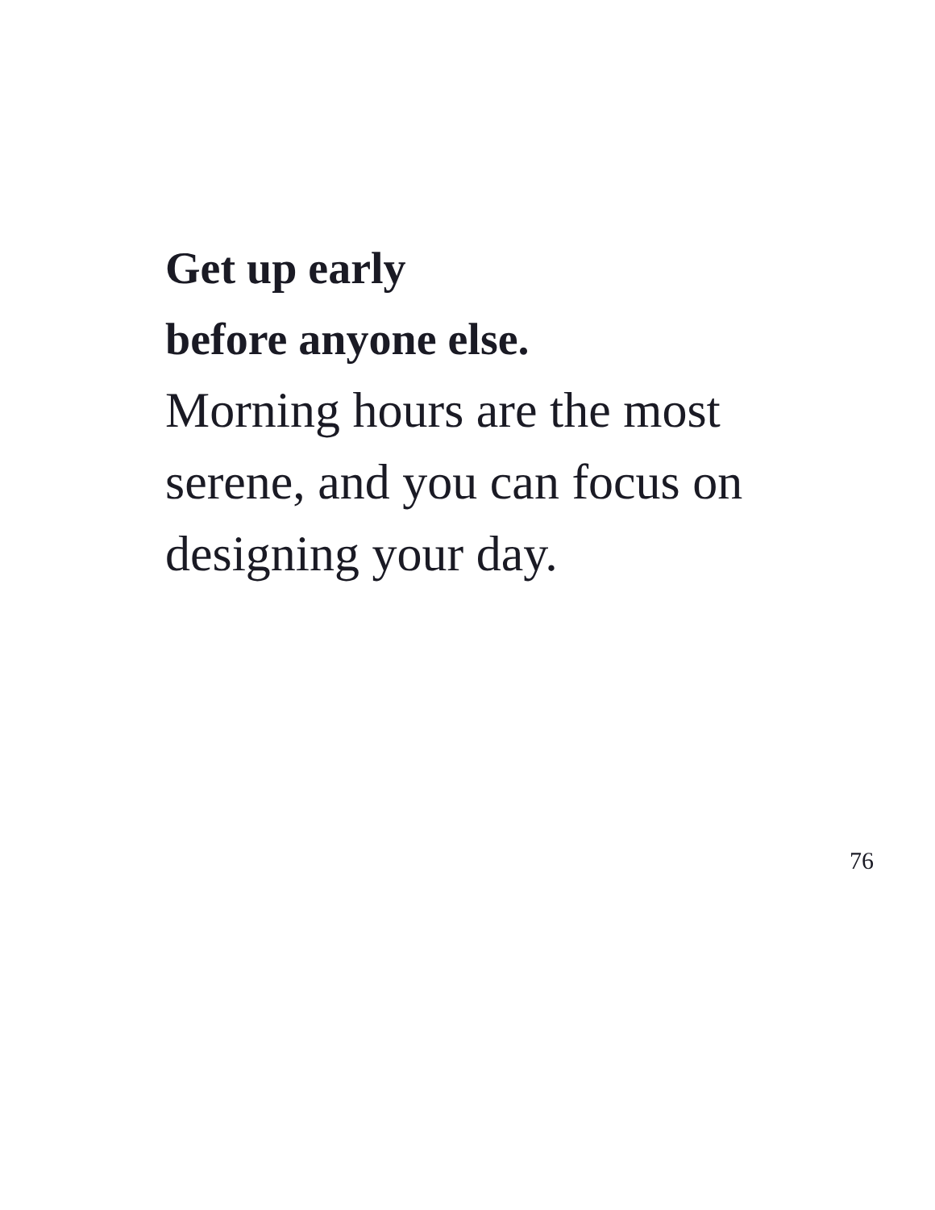Get up early
before anyone else.
Morning hours are the most serene, and you can focus on designing your day.
76